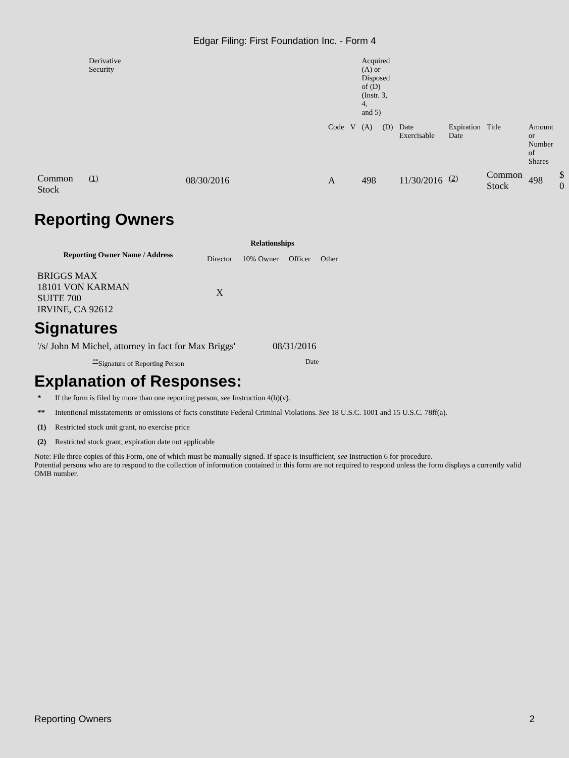Edgar Filing: First Foundation Inc. - Form 4
| | Derivative Security | | | | Acquired (A) or Disposed of (D) (Instr. 3, 4, and 5) | | | | | | |
| | | | Code | V | (A) | (D) | Date Exercisable | Expiration Date | Title | Amount or Number of Shares | |
| Common Stock | <sup>(1)</sup> | 08/30/2016 | A | | 498 | | 11/30/2016 | <sup>(2)</sup> | Common Stock | 498 | $ 0 |
Reporting Owners
| Reporting Owner Name / Address | Relationships | | | |
| --- | --- | --- | --- | --- |
| | Director | 10% Owner | Officer | Other |
| BRIGGS MAX 18101 VON KARMAN SUITE 700 IRVINE, CA 92612 | X | | | |
Signatures
| '/s/ John M Michel, attorney in fact for Max Briggs' | 08/31/2016 |
| <sup>**</sup> Signature of Reporting Person | Date |
Explanation of Responses:
* If the form is filed by more than one reporting person, see Instruction 4(b)(v).
** Intentional misstatements or omissions of facts constitute Federal Criminal Violations. See 18 U.S.C. 1001 and 15 U.S.C. 78ff(a).
(1) Restricted stock unit grant, no exercise price
(2) Restricted stock grant, expiration date not applicable
Note: File three copies of this Form, one of which must be manually signed. If space is insufficient, see Instruction 6 for procedure.
Potential persons who are to respond to the collection of information contained in this form are not required to respond unless the form displays a currently valid OMB number.
Reporting Owners 2